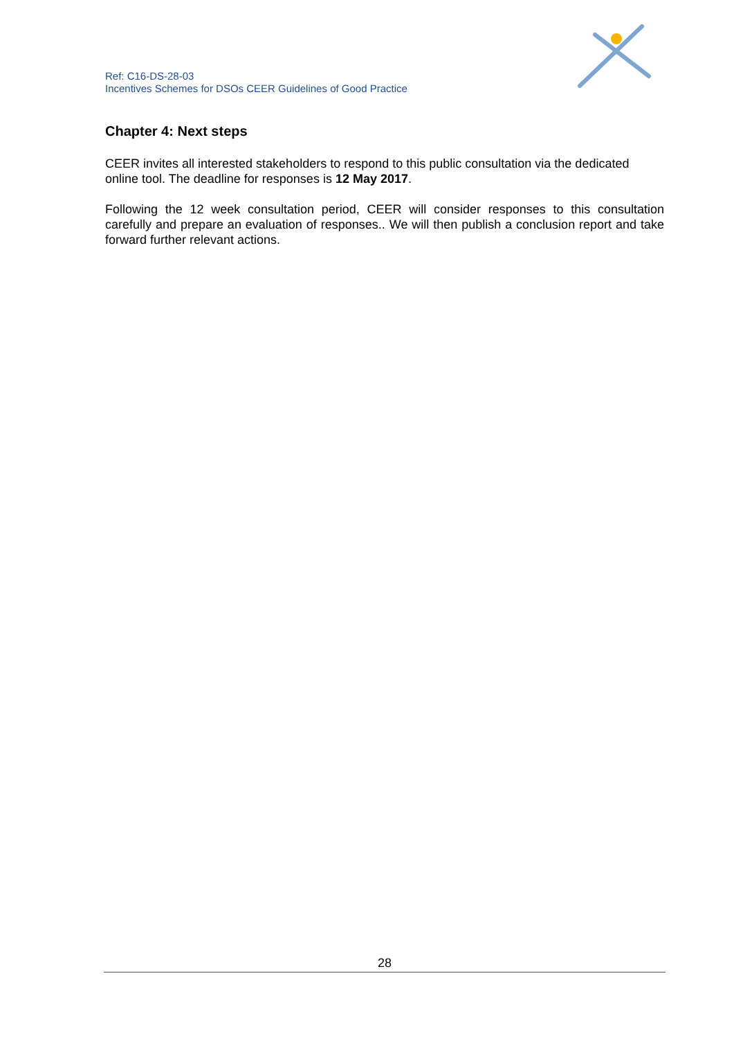Ref: C16-DS-28-03
Incentives Schemes for DSOs CEER Guidelines of Good Practice
Chapter 4: Next steps
CEER invites all interested stakeholders to respond to this public consultation via the dedicated online tool. The deadline for responses is 12 May 2017.
Following the 12 week consultation period, CEER will consider responses to this consultation carefully and prepare an evaluation of responses.. We will then publish a conclusion report and take forward further relevant actions.
28